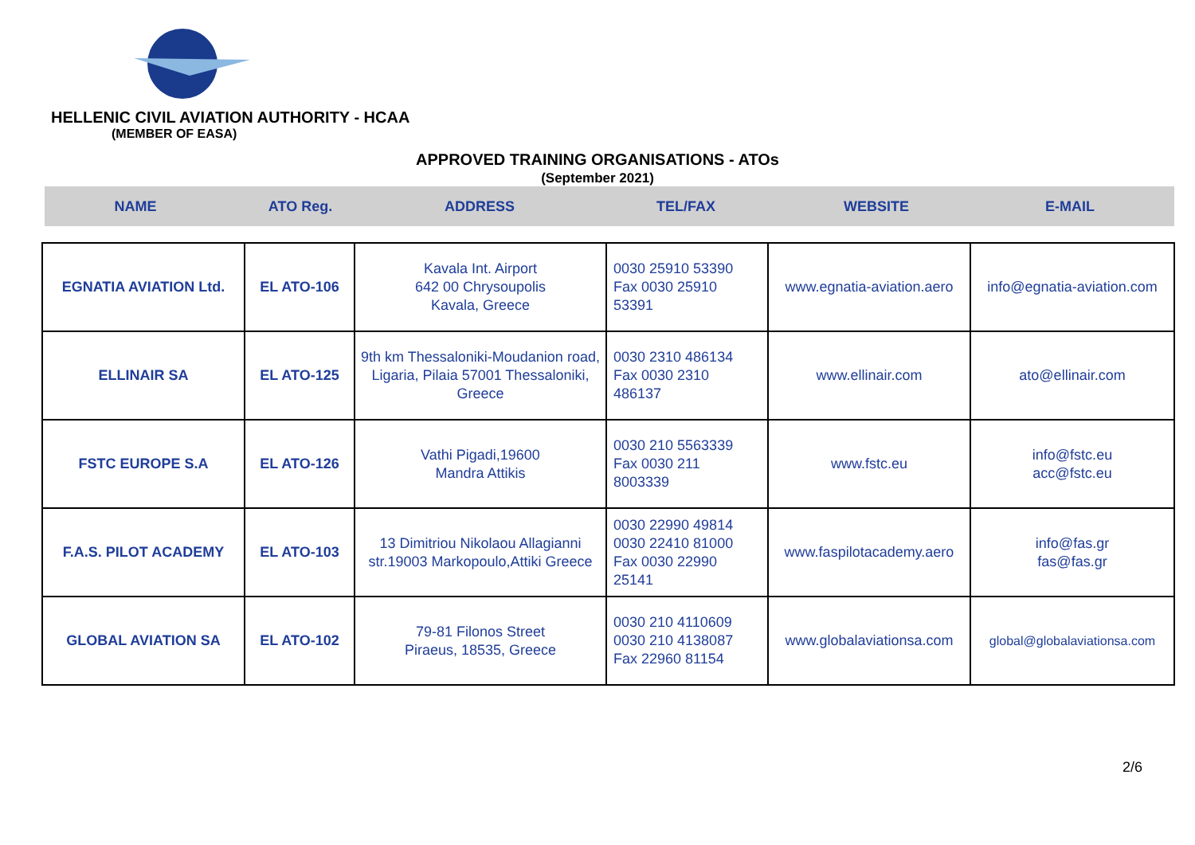HELLENIC CIVIL AVIATION AUTHORITY - HCAA
(MEMBER OF EASA)
APPROVED TRAINING ORGANISATIONS - ATOs
(September 2021)
NAME ATO Reg. ADDRESS TEL/FAX WEBSITE E-MAIL
| EGNATIA AVIATION Ltd. | EL ATO-106 | Kavala Int. Airport 642 00 Chrysoupolis Kavala, Greece | 0030 25910 53390 Fax 0030 25910 53391 | www.egnatia-aviation.aero | info@egnatia-aviation.com |
| ELLINAIR SA | EL ATO-125 | 9th km Thessaloniki-Moudanion road, Ligaria, Pilaia 57001 Thessaloniki, Greece | 0030 2310 486134 Fax 0030 2310 486137 | www.ellinair.com | ato@ellinair.com |
| FSTC EUROPE S.A | EL ATO-126 | Vathi Pigadi,19600 Mandra Attikis | 0030 210 5563339 Fax 0030 211 8003339 | www.fstc.eu | info@fstc.eu acc@fstc.eu |
| F.A.S. PILOT ACADEMY | EL ATO-103 | 13 Dimitriou Nikolaou Allagianni str.19003 Markopoulo,Attiki Greece | 0030 22990 49814 0030 22410 81000 Fax 0030 22990 25141 | www.faspilotacademy.aero | info@fas.gr fas@fas.gr |
| GLOBAL AVIATION SA | EL ATO-102 | 79-81 Filonos Street Piraeus, 18535, Greece | 0030 210 4110609 0030 210 4138087 Fax 22960 81154 | www.globalaviationsa.com | global@globalaviationsa.com |
2/6